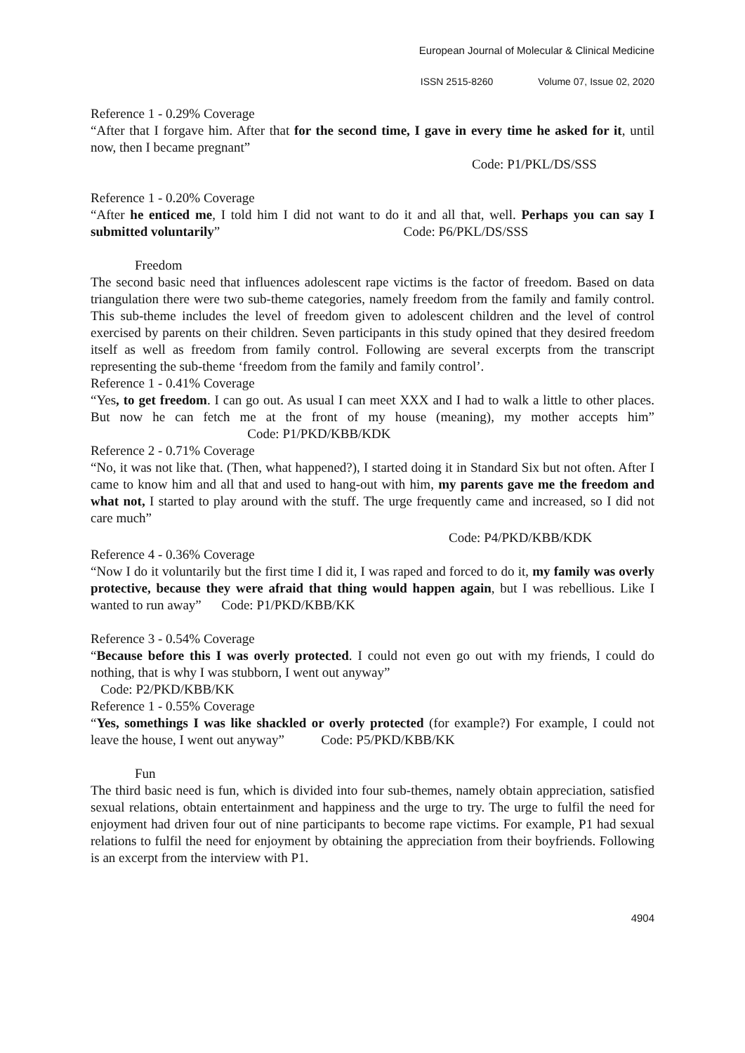European Journal of Molecular & Clinical Medicine
ISSN 2515-8260 Volume 07, Issue 02, 2020
Reference 1 - 0.29% Coverage
“After that I forgave him. After that for the second time, I gave in every time he asked for it, until now, then I became pregnant”
Code: P1/PKL/DS/SSS
Reference 1 - 0.20% Coverage
“After he enticed me, I told him I did not want to do it and all that, well. Perhaps you can say I submitted voluntarily” Code: P6/PKL/DS/SSS
Freedom
The second basic need that influences adolescent rape victims is the factor of freedom. Based on data triangulation there were two sub-theme categories, namely freedom from the family and family control. This sub-theme includes the level of freedom given to adolescent children and the level of control exercised by parents on their children. Seven participants in this study opined that they desired freedom itself as well as freedom from family control. Following are several excerpts from the transcript representing the sub-theme ‘freedom from the family and family control’.
Reference 1 - 0.41% Coverage
“Yes, to get freedom. I can go out. As usual I can meet XXX and I had to walk a little to other places. But now he can fetch me at the front of my house (meaning), my mother accepts him” Code: P1/PKD/KBB/KDK
Reference 2 - 0.71% Coverage
“No, it was not like that. (Then, what happened?), I started doing it in Standard Six but not often. After I came to know him and all that and used to hang-out with him, my parents gave me the freedom and what not, I started to play around with the stuff. The urge frequently came and increased, so I did not care much”
Code: P4/PKD/KBB/KDK
Reference 4 - 0.36% Coverage
“Now I do it voluntarily but the first time I did it, I was raped and forced to do it, my family was overly protective, because they were afraid that thing would happen again, but I was rebellious. Like I wanted to run away” Code: P1/PKD/KBB/KK
Reference 3 - 0.54% Coverage
“Because before this I was overly protected. I could not even go out with my friends, I could do nothing, that is why I was stubborn, I went out anyway”
Code: P2/PKD/KBB/KK
Reference 1 - 0.55% Coverage
“Yes, somethings I was like shackled or overly protected (for example?) For example, I could not leave the house, I went out anyway” Code: P5/PKD/KBB/KK
Fun
The third basic need is fun, which is divided into four sub-themes, namely obtain appreciation, satisfied sexual relations, obtain entertainment and happiness and the urge to try. The urge to fulfil the need for enjoyment had driven four out of nine participants to become rape victims. For example, P1 had sexual relations to fulfil the need for enjoyment by obtaining the appreciation from their boyfriends. Following is an excerpt from the interview with P1.
4904